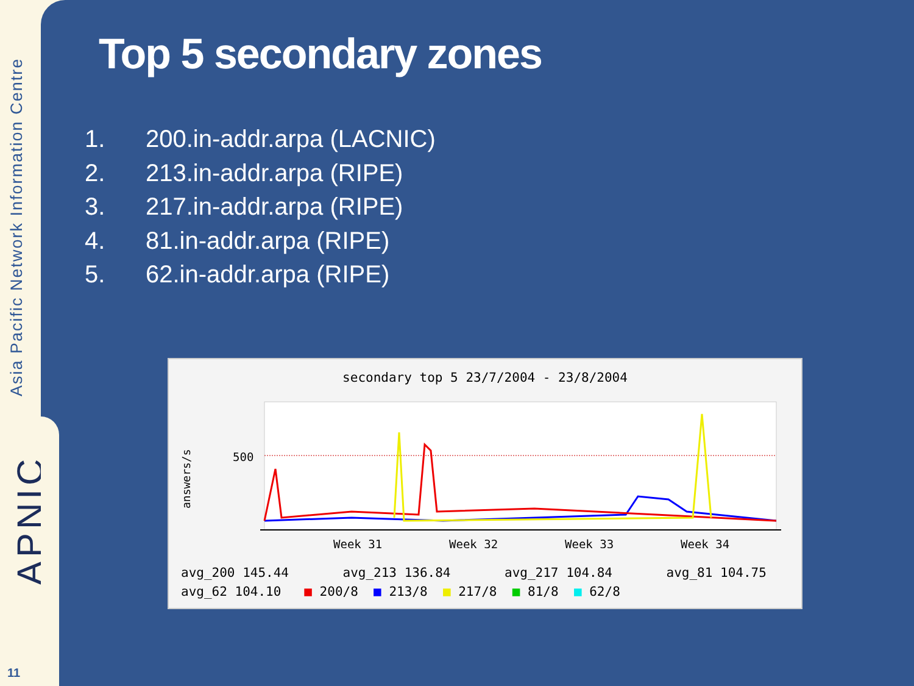Asia Pacific Network Information Centre
APNIC
11
Top 5 secondary zones
1. 200.in-addr.arpa (LACNIC)
2. 213.in-addr.arpa (RIPE)
3. 217.in-addr.arpa (RIPE)
4. 81.in-addr.arpa (RIPE)
5. 62.in-addr.arpa (RIPE)
secondary top 5 23/7/2004 - 23/8/2004
answers/s
500
Week 31
Week 32
Week 33
Week 34
avg_200 145.44 avg_213 136.84 avg_217 104.84 avg_81 104.75 avg_62 104.10 ■ 200/8 ■ 213/8 ■ 217/8 ■ 81/8 ■ 62/8